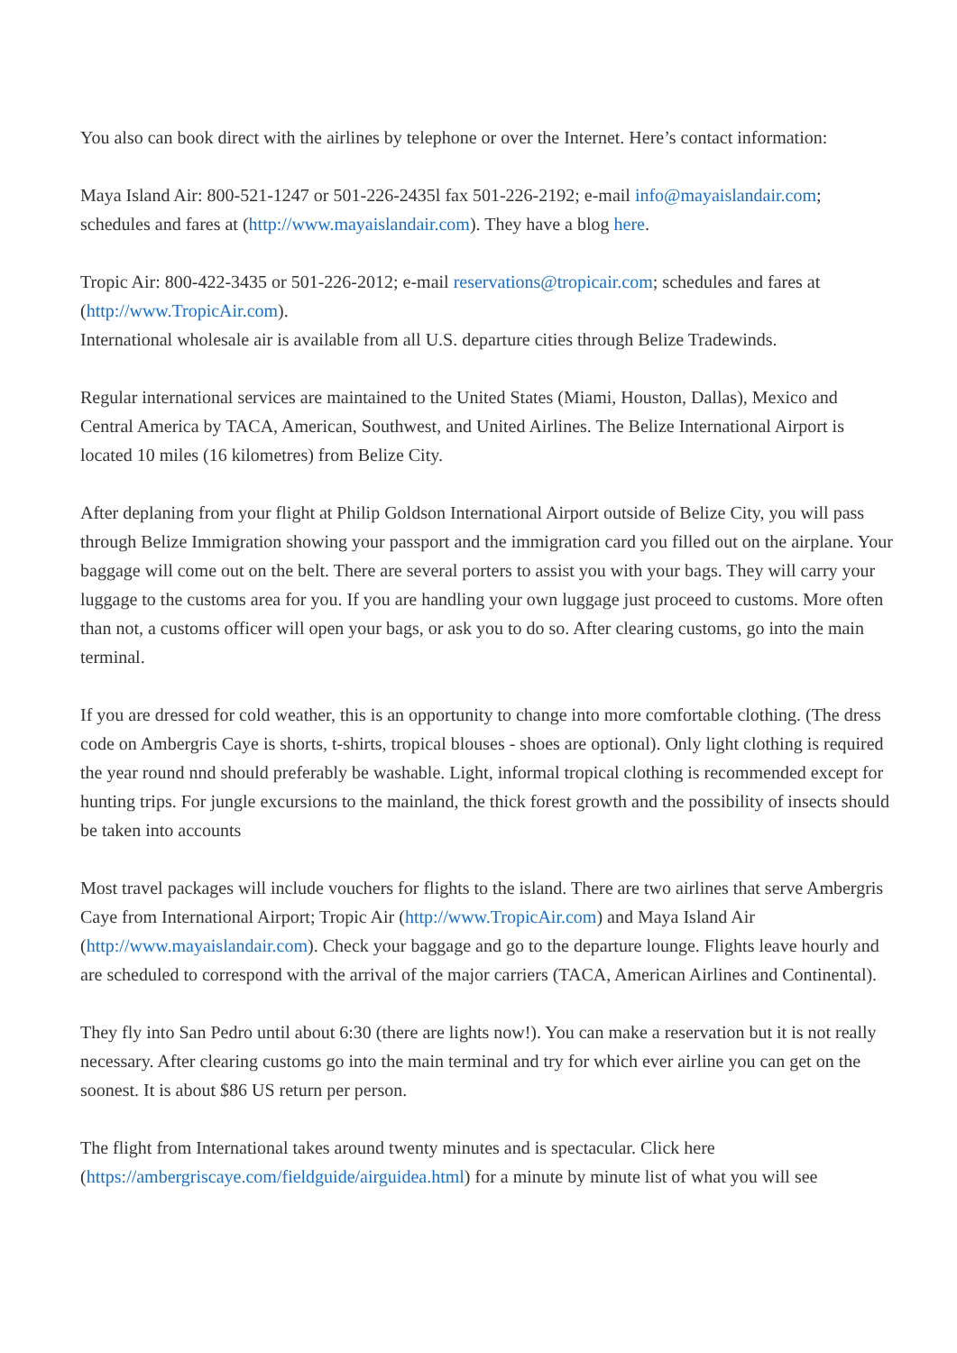You also can book direct with the airlines by telephone or over the Internet. Here’s contact information:
Maya Island Air: 800-521-1247 or 501-226-2435l fax 501-226-2192; e-mail info@mayaislandair.com; schedules and fares at (http://www.mayaislandair.com). They have a blog here.
Tropic Air: 800-422-3435 or 501-226-2012; e-mail reservations@tropicair.com; schedules and fares at (http://www.TropicAir.com).
International wholesale air is available from all U.S. departure cities through Belize Tradewinds.
Regular international services are maintained to the United States (Miami, Houston, Dallas), Mexico and Central America by TACA, American, Southwest, and United Airlines. The Belize International Airport is located 10 miles (16 kilometres) from Belize City.
After deplaning from your flight at Philip Goldson International Airport outside of Belize City, you will pass through Belize Immigration showing your passport and the immigration card you filled out on the airplane. Your baggage will come out on the belt. There are several porters to assist you with your bags. They will carry your luggage to the customs area for you. If you are handling your own luggage just proceed to customs. More often than not, a customs officer will open your bags, or ask you to do so. After clearing customs, go into the main terminal.
If you are dressed for cold weather, this is an opportunity to change into more comfortable clothing. (The dress code on Ambergris Caye is shorts, t-shirts, tropical blouses - shoes are optional). Only light clothing is required the year round nnd should preferably be washable. Light, informal tropical clothing is recommended except for hunting trips. For jungle excursions to the mainland, the thick forest growth and the possibility of insects should be taken into accounts
Most travel packages will include vouchers for flights to the island. There are two airlines that serve Ambergris Caye from International Airport; Tropic Air (http://www.TropicAir.com) and Maya Island Air (http://www.mayaislandair.com). Check your baggage and go to the departure lounge. Flights leave hourly and are scheduled to correspond with the arrival of the major carriers (TACA, American Airlines and Continental).
They fly into San Pedro until about 6:30 (there are lights now!). You can make a reservation but it is not really necessary. After clearing customs go into the main terminal and try for which ever airline you can get on the soonest. It is about $86 US return per person.
The flight from International takes around twenty minutes and is spectacular. Click here (https://ambergriscaye.com/fieldguide/airguidea.html) for a minute by minute list of what you will see